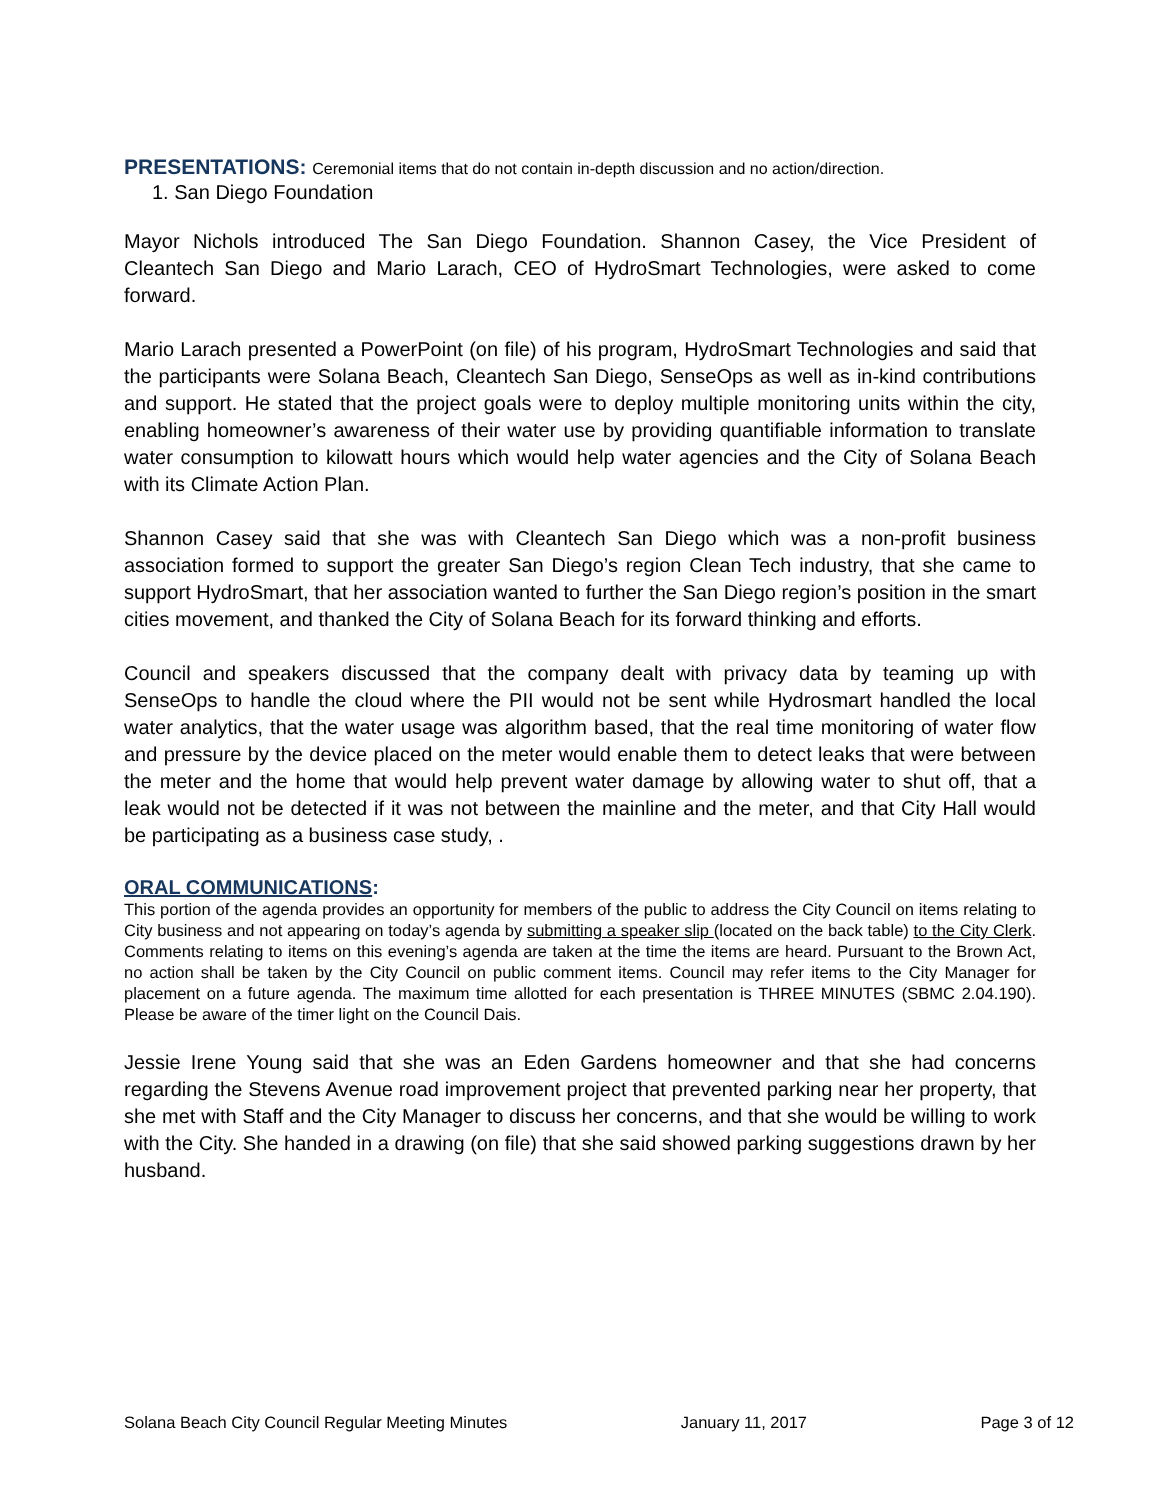PRESENTATIONS: Ceremonial items that do not contain in-depth discussion and no action/direction.
1. San Diego Foundation
Mayor Nichols introduced The San Diego Foundation. Shannon Casey, the Vice President of Cleantech San Diego and Mario Larach, CEO of HydroSmart Technologies, were asked to come forward.
Mario Larach presented a PowerPoint (on file) of his program, HydroSmart Technologies and said that the participants were Solana Beach, Cleantech San Diego, SenseOps as well as in-kind contributions and support. He stated that the project goals were to deploy multiple monitoring units within the city, enabling homeowner’s awareness of their water use by providing quantifiable information to translate water consumption to kilowatt hours which would help water agencies and the City of Solana Beach with its Climate Action Plan.
Shannon Casey said that she was with Cleantech San Diego which was a non-profit business association formed to support the greater San Diego’s region Clean Tech industry, that she came to support HydroSmart, that her association wanted to further the San Diego region’s position in the smart cities movement, and thanked the City of Solana Beach for its forward thinking and efforts.
Council and speakers discussed that the company dealt with privacy data by teaming up with SenseOps to handle the cloud where the PII would not be sent while Hydrosmart handled the local water analytics, that the water usage was algorithm based, that the real time monitoring of water flow and pressure by the device placed on the meter would enable them to detect leaks that were between the meter and the home that would help prevent water damage by allowing water to shut off, that a leak would not be detected if it was not between the mainline and the meter, and that City Hall would be participating as a business case study, .
ORAL COMMUNICATIONS:
This portion of the agenda provides an opportunity for members of the public to address the City Council on items relating to City business and not appearing on today’s agenda by submitting a speaker slip (located on the back table) to the City Clerk. Comments relating to items on this evening’s agenda are taken at the time the items are heard. Pursuant to the Brown Act, no action shall be taken by the City Council on public comment items. Council may refer items to the City Manager for placement on a future agenda. The maximum time allotted for each presentation is THREE MINUTES (SBMC 2.04.190). Please be aware of the timer light on the Council Dais.
Jessie Irene Young said that she was an Eden Gardens homeowner and that she had concerns regarding the Stevens Avenue road improvement project that prevented parking near her property, that she met with Staff and the City Manager to discuss her concerns, and that she would be willing to work with the City. She handed in a drawing (on file) that she said showed parking suggestions drawn by her husband.
Solana Beach City Council Regular Meeting Minutes January 11, 2017 Page 3 of 12